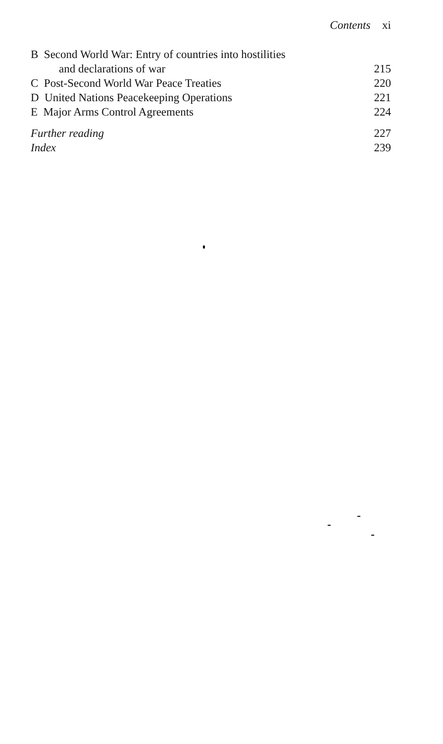Contents xi
B Second World War: Entry of countries into hostilities
and declarations of war 215
C Post-Second World War Peace Treaties 220
D United Nations Peacekeeping Operations 221
E Major Arms Control Agreements 224
Further reading 227
Index 239